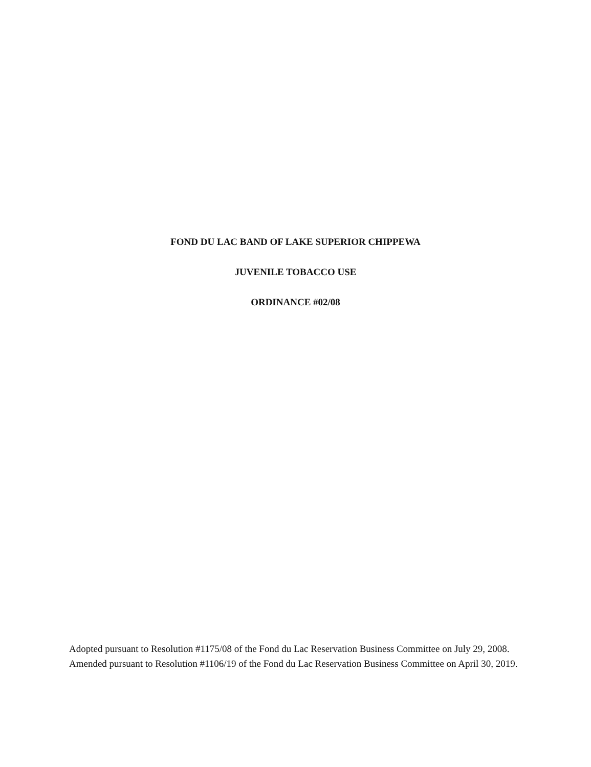FOND DU LAC BAND OF LAKE SUPERIOR CHIPPEWA
JUVENILE TOBACCO USE
ORDINANCE #02/08
Adopted pursuant to Resolution #1175/08 of the Fond du Lac Reservation Business Committee on July 29, 2008.
Amended pursuant to Resolution #1106/19 of the Fond du Lac Reservation Business Committee on April 30, 2019.